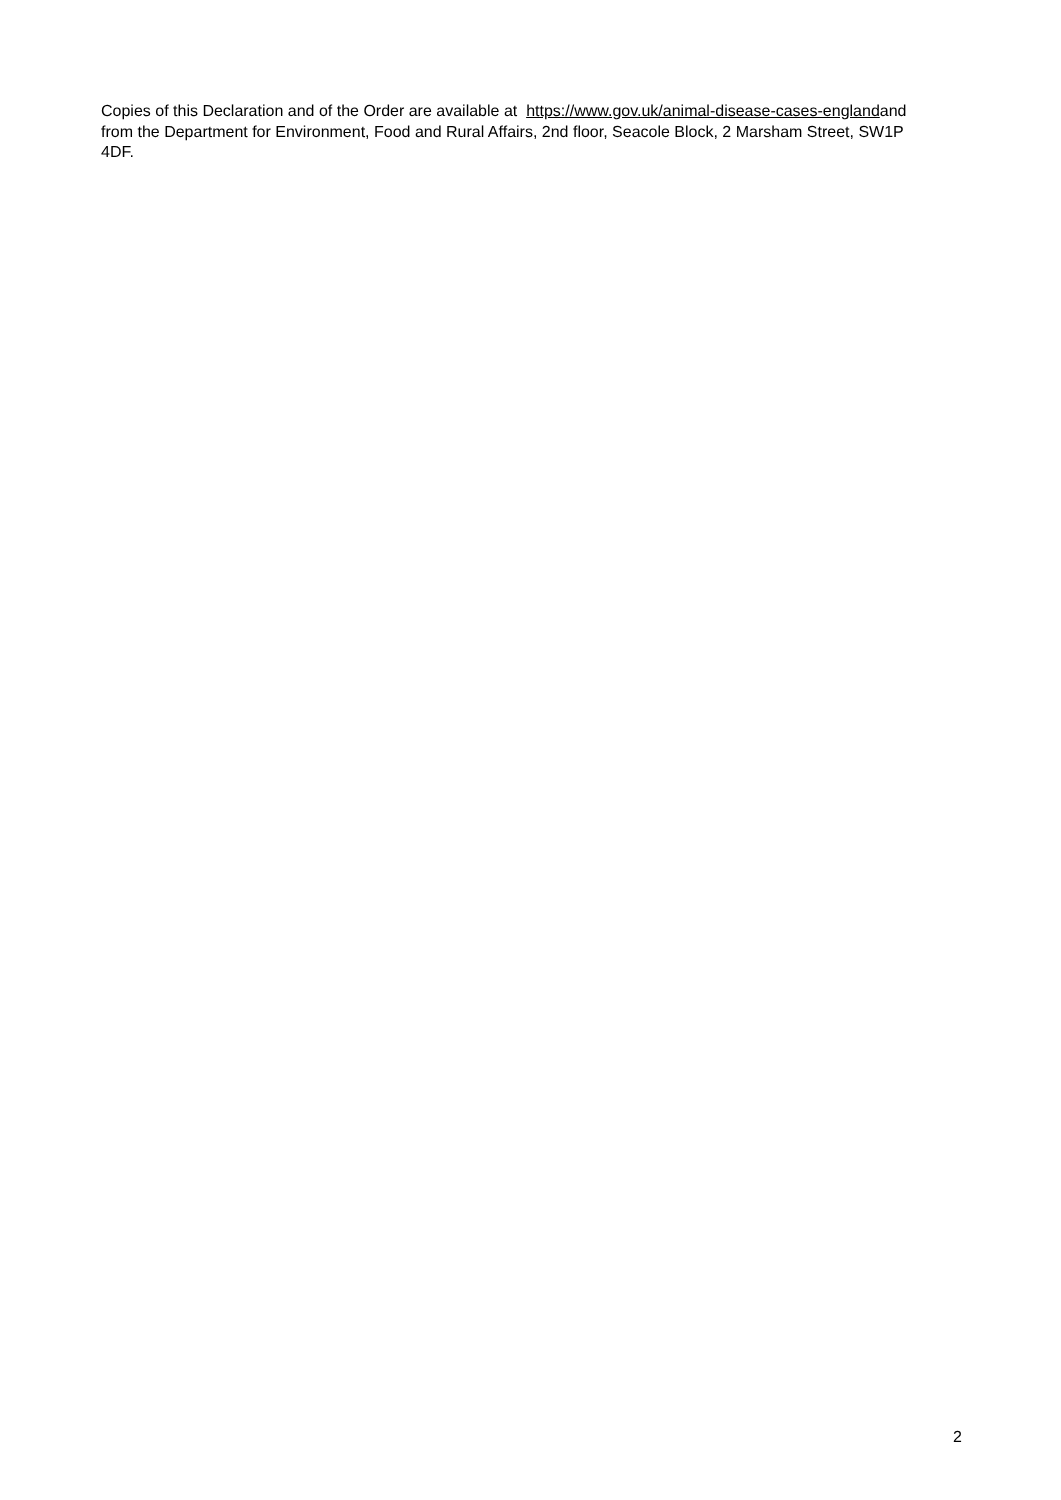Copies of this Declaration and of the Order are available at https://www.gov.uk/animal-disease-cases-englandand from the Department for Environment, Food and Rural Affairs, 2nd floor, Seacole Block, 2 Marsham Street, SW1P 4DF.
2